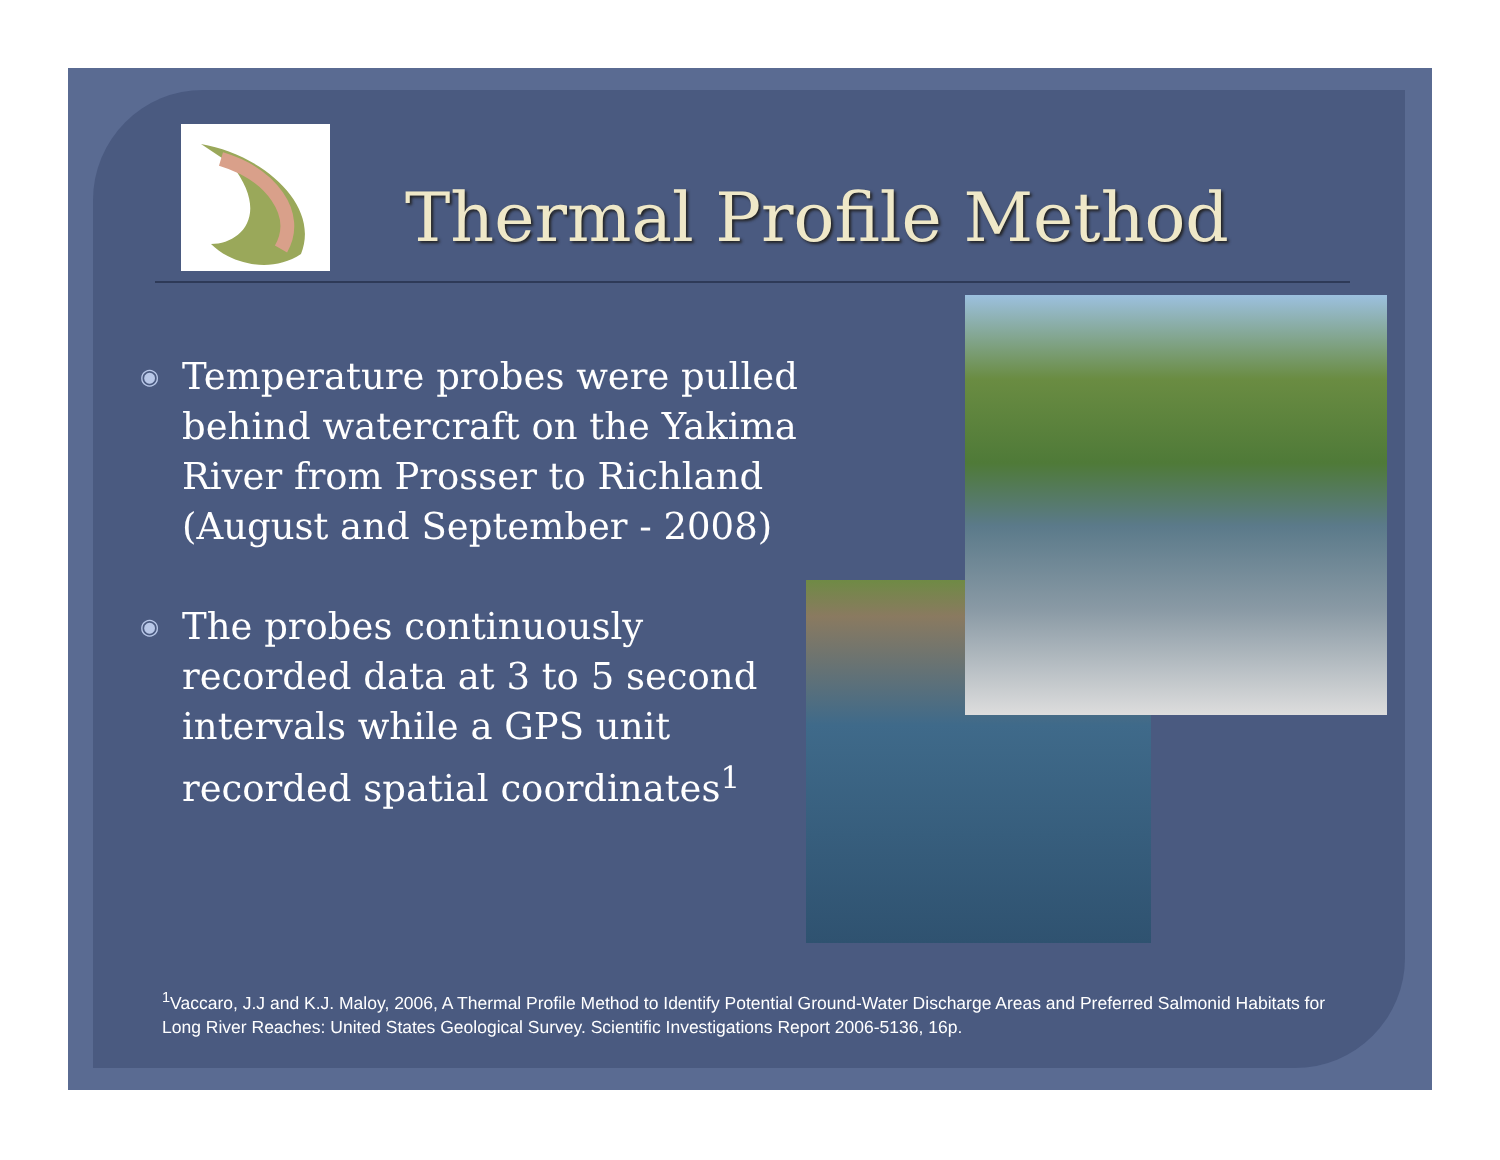Thermal Profile Method
◉ Temperature probes were pulled behind watercraft on the Yakima River from Prosser to Richland (August and September - 2008)
◉ The probes continuously recorded data at 3 to 5 second intervals while a GPS unit recorded spatial coordinates<sup>1</sup>
<sup>1</sup> Vaccaro, J.J and K.J. Maloy, 2006, A Thermal Profile Method to Identify Potential Ground-Water Discharge Areas and Preferred Salmonid Habitats for Long River Reaches: United States Geological Survey. Scientific Investigations Report 2006-5136, 16p.